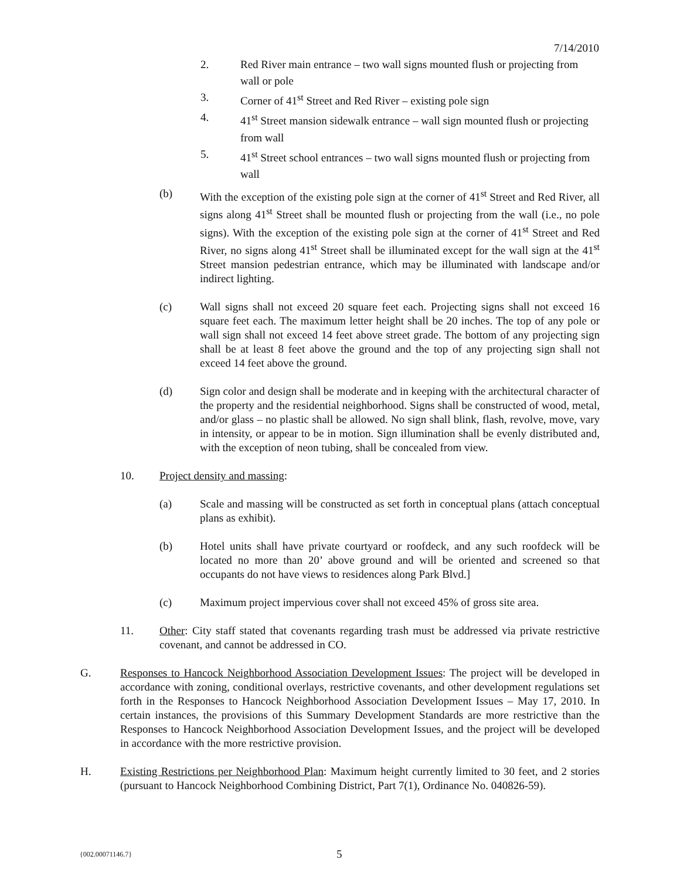7/14/2010
2. Red River main entrance – two wall signs mounted flush or projecting from wall or pole
3. Corner of 41<sup>st</sup> Street and Red River – existing pole sign
4. 41<sup>st</sup> Street mansion sidewalk entrance – wall sign mounted flush or projecting from wall
5. 41<sup>st</sup> Street school entrances – two wall signs mounted flush or projecting from wall
(b) With the exception of the existing pole sign at the corner of 41<sup>st</sup> Street and Red River, all signs along 41<sup>st</sup> Street shall be mounted flush or projecting from the wall (i.e., no pole signs). With the exception of the existing pole sign at the corner of 41<sup>st</sup> Street and Red River, no signs along 41<sup>st</sup> Street shall be illuminated except for the wall sign at the 41<sup>st</sup> Street mansion pedestrian entrance, which may be illuminated with landscape and/or indirect lighting.
(c) Wall signs shall not exceed 20 square feet each. Projecting signs shall not exceed 16 square feet each. The maximum letter height shall be 20 inches. The top of any pole or wall sign shall not exceed 14 feet above street grade. The bottom of any projecting sign shall be at least 8 feet above the ground and the top of any projecting sign shall not exceed 14 feet above the ground.
(d) Sign color and design shall be moderate and in keeping with the architectural character of the property and the residential neighborhood. Signs shall be constructed of wood, metal, and/or glass – no plastic shall be allowed. No sign shall blink, flash, revolve, move, vary in intensity, or appear to be in motion. Sign illumination shall be evenly distributed and, with the exception of neon tubing, shall be concealed from view.
10. Project density and massing:
(a) Scale and massing will be constructed as set forth in conceptual plans (attach conceptual plans as exhibit).
(b) Hotel units shall have private courtyard or roofdeck, and any such roofdeck will be located no more than 20’ above ground and will be oriented and screened so that occupants do not have views to residences along Park Blvd.]
(c) Maximum project impervious cover shall not exceed 45% of gross site area.
11. Other: City staff stated that covenants regarding trash must be addressed via private restrictive covenant, and cannot be addressed in CO.
G. Responses to Hancock Neighborhood Association Development Issues: The project will be developed in accordance with zoning, conditional overlays, restrictive covenants, and other development regulations set forth in the Responses to Hancock Neighborhood Association Development Issues – May 17, 2010. In certain instances, the provisions of this Summary Development Standards are more restrictive than the Responses to Hancock Neighborhood Association Development Issues, and the project will be developed in accordance with the more restrictive provision.
H. Existing Restrictions per Neighborhood Plan: Maximum height currently limited to 30 feet, and 2 stories (pursuant to Hancock Neighborhood Combining District, Part 7(1), Ordinance No. 040826-59).
{002.00071146.7} 5